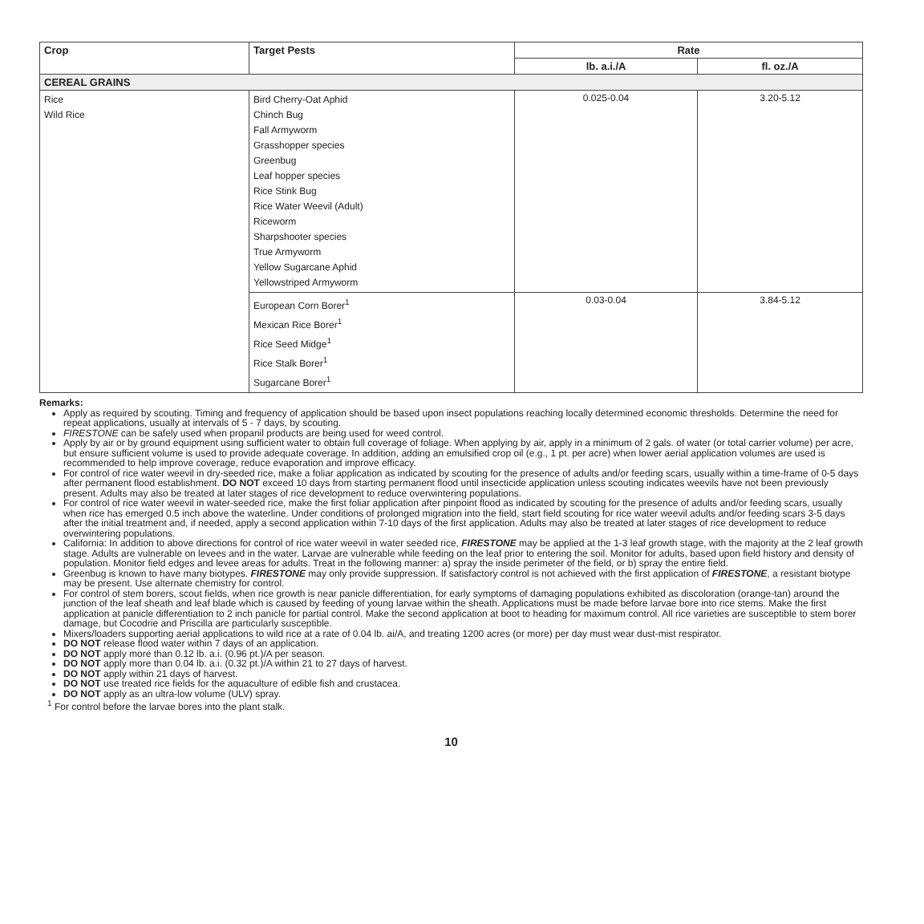| Crop | Target Pests | Rate | |
| --- | --- | --- | --- |
| | | lb. a.i./A | fl. oz./A |
| CEREAL GRAINS | | | |
| Rice Wild Rice | Bird Cherry-Oat Aphid Chinch Bug Fall Armyworm Grasshopper species Greenbug Leaf hopper species Rice Stink Bug Rice Water Weevil (Adult) Riceworm Sharpshooter species True Armyworm Yellow Sugarcane Aphid Yellowstriped Armyworm | 0.025-0.04 | 3.20-5.12 |
| | European Corn Borer<sup>1</sup> Mexican Rice Borer<sup>1</sup> Rice Seed Midge<sup>1</sup> Rice Stalk Borer<sup>1</sup> Sugarcane Borer<sup>1</sup> | 0.03-0.04 | 3.84-5.12 |
Remarks:
Apply as required by scouting. Timing and frequency of application should be based upon insect populations reaching locally determined economic thresholds. Determine the need for repeat applications, usually at intervals of 5 - 7 days, by scouting.
FIRESTONE can be safely used when propanil products are being used for weed control.
Apply by air or by ground equipment using sufficient water to obtain full coverage of foliage. When applying by air, apply in a minimum of 2 gals. of water (or total carrier volume) per acre, but ensure sufficient volume is used to provide adequate coverage. In addition, adding an emulsified crop oil (e.g., 1 pt. per acre) when lower aerial application volumes are used is recommended to help improve coverage, reduce evaporation and improve efficacy.
For control of rice water weevil in dry-seeded rice, make a foliar application as indicated by scouting for the presence of adults and/or feeding scars, usually within a time-frame of 0-5 days after permanent flood establishment. DO NOT exceed 10 days from starting permanent flood until insecticide application unless scouting indicates weevils have not been previously present. Adults may also be treated at later stages of rice development to reduce overwintering populations.
For control of rice water weevil in water-seeded rice, make the first foliar application after pinpoint flood as indicated by scouting for the presence of adults and/or feeding scars, usually when rice has emerged 0.5 inch above the waterline. Under conditions of prolonged migration into the field, start field scouting for rice water weevil adults and/or feeding scars 3-5 days after the initial treatment and, if needed, apply a second application within 7-10 days of the first application. Adults may also be treated at later stages of rice development to reduce overwintering populations.
California: In addition to above directions for control of rice water weevil in water seeded rice, FIRESTONE may be applied at the 1-3 leaf growth stage, with the majority at the 2 leaf growth stage. Adults are vulnerable on levees and in the water. Larvae are vulnerable while feeding on the leaf prior to entering the soil. Monitor for adults, based upon field history and density of population. Monitor field edges and levee areas for adults. Treat in the following manner: a) spray the inside perimeter of the field, or b) spray the entire field.
Greenbug is known to have many biotypes. FIRESTONE may only provide suppression. If satisfactory control is not achieved with the first application of FIRESTONE, a resistant biotype may be present. Use alternate chemistry for control.
For control of stem borers, scout fields, when rice growth is near panicle differentiation, for early symptoms of damaging populations exhibited as discoloration (orange-tan) around the junction of the leaf sheath and leaf blade which is caused by feeding of young larvae within the sheath. Applications must be made before larvae bore into rice stems. Make the first application at panicle differentiation to 2 inch panicle for partial control. Make the second application at boot to heading for maximum control. All rice varieties are susceptible to stem borer damage, but Cocodrie and Priscilla are particularly susceptible.
Mixers/loaders supporting aerial applications to wild rice at a rate of 0.04 lb. ai/A, and treating 1200 acres (or more) per day must wear dust-mist respirator.
DO NOT release flood water within 7 days of an application.
DO NOT apply more than 0.12 lb. a.i. (0.96 pt.)/A per season.
DO NOT apply more than 0.04 lb. a.i. (0.32 pt.)/A within 21 to 27 days of harvest.
DO NOT apply within 21 days of harvest.
DO NOT use treated rice fields for the aquaculture of edible fish and crustacea.
DO NOT apply as an ultra-low volume (ULV) spray.
<sup>1</sup> For control before the larvae bores into the plant stalk.
10